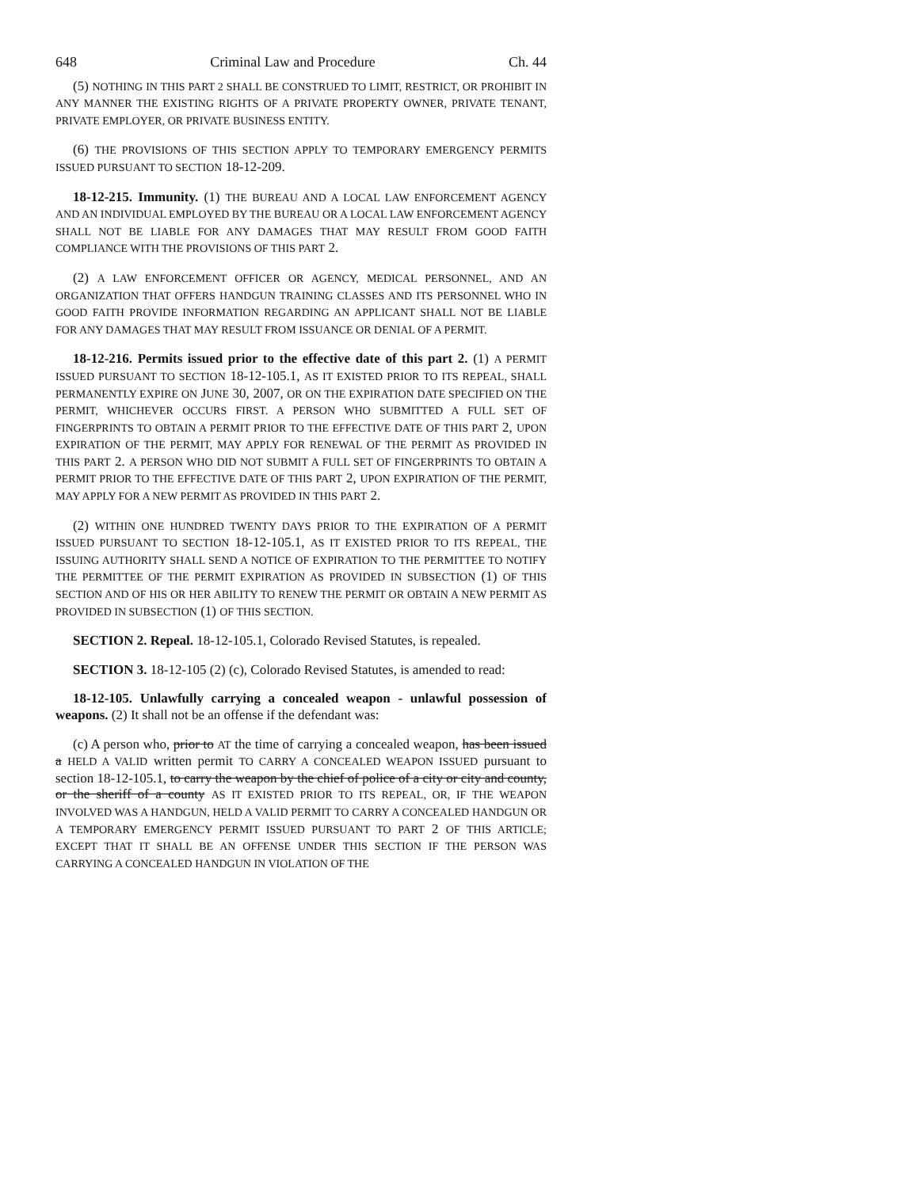648 Criminal Law and Procedure Ch. 44
(5) NOTHING IN THIS PART 2 SHALL BE CONSTRUED TO LIMIT, RESTRICT, OR PROHIBIT IN ANY MANNER THE EXISTING RIGHTS OF A PRIVATE PROPERTY OWNER, PRIVATE TENANT, PRIVATE EMPLOYER, OR PRIVATE BUSINESS ENTITY.
(6) THE PROVISIONS OF THIS SECTION APPLY TO TEMPORARY EMERGENCY PERMITS ISSUED PURSUANT TO SECTION 18-12-209.
18-12-215. Immunity. (1) THE BUREAU AND A LOCAL LAW ENFORCEMENT AGENCY AND AN INDIVIDUAL EMPLOYED BY THE BUREAU OR A LOCAL LAW ENFORCEMENT AGENCY SHALL NOT BE LIABLE FOR ANY DAMAGES THAT MAY RESULT FROM GOOD FAITH COMPLIANCE WITH THE PROVISIONS OF THIS PART 2.
(2) A LAW ENFORCEMENT OFFICER OR AGENCY, MEDICAL PERSONNEL, AND AN ORGANIZATION THAT OFFERS HANDGUN TRAINING CLASSES AND ITS PERSONNEL WHO IN GOOD FAITH PROVIDE INFORMATION REGARDING AN APPLICANT SHALL NOT BE LIABLE FOR ANY DAMAGES THAT MAY RESULT FROM ISSUANCE OR DENIAL OF A PERMIT.
18-12-216. Permits issued prior to the effective date of this part 2. (1) A PERMIT ISSUED PURSUANT TO SECTION 18-12-105.1, AS IT EXISTED PRIOR TO ITS REPEAL, SHALL PERMANENTLY EXPIRE ON JUNE 30, 2007, OR ON THE EXPIRATION DATE SPECIFIED ON THE PERMIT, WHICHEVER OCCURS FIRST. A PERSON WHO SUBMITTED A FULL SET OF FINGERPRINTS TO OBTAIN A PERMIT PRIOR TO THE EFFECTIVE DATE OF THIS PART 2, UPON EXPIRATION OF THE PERMIT, MAY APPLY FOR RENEWAL OF THE PERMIT AS PROVIDED IN THIS PART 2. A PERSON WHO DID NOT SUBMIT A FULL SET OF FINGERPRINTS TO OBTAIN A PERMIT PRIOR TO THE EFFECTIVE DATE OF THIS PART 2, UPON EXPIRATION OF THE PERMIT, MAY APPLY FOR A NEW PERMIT AS PROVIDED IN THIS PART 2.
(2) WITHIN ONE HUNDRED TWENTY DAYS PRIOR TO THE EXPIRATION OF A PERMIT ISSUED PURSUANT TO SECTION 18-12-105.1, AS IT EXISTED PRIOR TO ITS REPEAL, THE ISSUING AUTHORITY SHALL SEND A NOTICE OF EXPIRATION TO THE PERMITTEE TO NOTIFY THE PERMITTEE OF THE PERMIT EXPIRATION AS PROVIDED IN SUBSECTION (1) OF THIS SECTION AND OF HIS OR HER ABILITY TO RENEW THE PERMIT OR OBTAIN A NEW PERMIT AS PROVIDED IN SUBSECTION (1) OF THIS SECTION.
SECTION 2. Repeal. 18-12-105.1, Colorado Revised Statutes, is repealed.
SECTION 3. 18-12-105 (2) (c), Colorado Revised Statutes, is amended to read:
18-12-105. Unlawfully carrying a concealed weapon - unlawful possession of weapons. (2) It shall not be an offense if the defendant was:
(c) A person who, prior to AT the time of carrying a concealed weapon, has been issued a HELD A VALID written permit TO CARRY A CONCEALED WEAPON ISSUED pursuant to section 18-12-105.1, to carry the weapon by the chief of police of a city or city and county, or the sheriff of a county AS IT EXISTED PRIOR TO ITS REPEAL, OR, IF THE WEAPON INVOLVED WAS A HANDGUN, HELD A VALID PERMIT TO CARRY A CONCEALED HANDGUN OR A TEMPORARY EMERGENCY PERMIT ISSUED PURSUANT TO PART 2 OF THIS ARTICLE; EXCEPT THAT IT SHALL BE AN OFFENSE UNDER THIS SECTION IF THE PERSON WAS CARRYING A CONCEALED HANDGUN IN VIOLATION OF THE